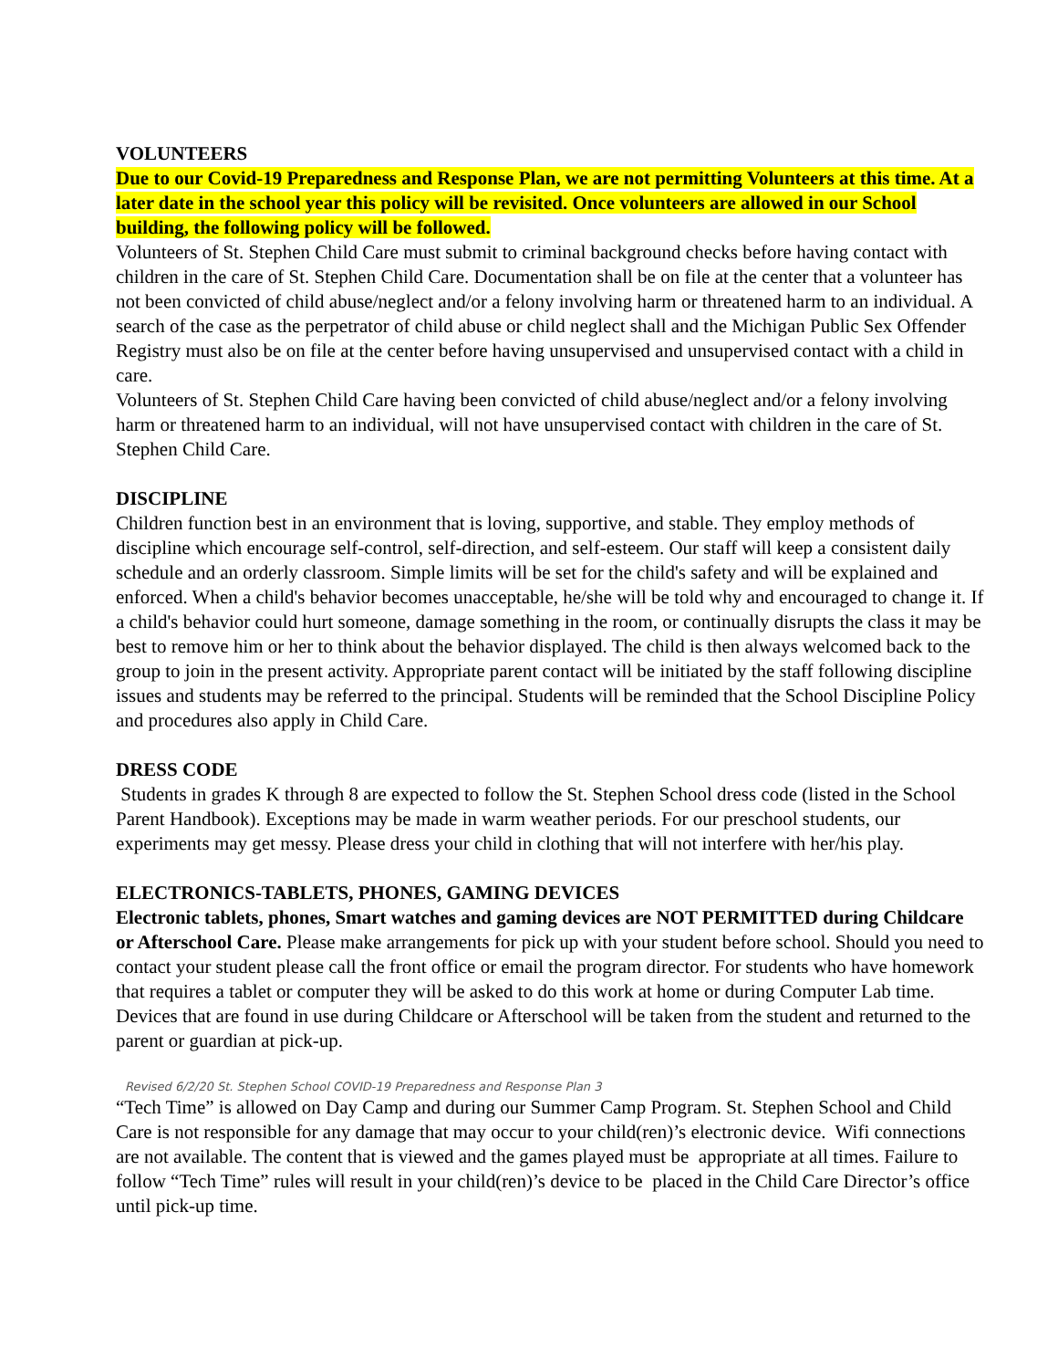VOLUNTEERS
Due to our Covid-19 Preparedness and Response Plan, we are not permitting Volunteers at this time. At a later date in the school year this policy will be revisited. Once volunteers are allowed in our School building, the following policy will be followed.
Volunteers of St. Stephen Child Care must submit to criminal background checks before having contact with children in the care of St. Stephen Child Care. Documentation shall be on file at the center that a volunteer has not been convicted of child abuse/neglect and/or a felony involving harm or threatened harm to an individual. A search of the case as the perpetrator of child abuse or child neglect shall and the Michigan Public Sex Offender Registry must also be on file at the center before having unsupervised and unsupervised contact with a child in care.
Volunteers of St. Stephen Child Care having been convicted of child abuse/neglect and/or a felony involving harm or threatened harm to an individual, will not have unsupervised contact with children in the care of St. Stephen Child Care.
DISCIPLINE
Children function best in an environment that is loving, supportive, and stable. They employ methods of discipline which encourage self-control, self-direction, and self-esteem. Our staff will keep a consistent daily schedule and an orderly classroom. Simple limits will be set for the child's safety and will be explained and enforced. When a child's behavior becomes unacceptable, he/she will be told why and encouraged to change it. If a child's behavior could hurt someone, damage something in the room, or continually disrupts the class it may be best to remove him or her to think about the behavior displayed. The child is then always welcomed back to the group to join in the present activity. Appropriate parent contact will be initiated by the staff following discipline issues and students may be referred to the principal. Students will be reminded that the School Discipline Policy and procedures also apply in Child Care.
DRESS CODE
Students in grades K through 8 are expected to follow the St. Stephen School dress code (listed in the School Parent Handbook). Exceptions may be made in warm weather periods. For our preschool students, our experiments may get messy. Please dress your child in clothing that will not interfere with her/his play.
ELECTRONICS-TABLETS, PHONES, GAMING DEVICES
Electronic tablets, phones, Smart watches and gaming devices are NOT PERMITTED during Childcare or Afterschool Care. Please make arrangements for pick up with your student before school. Should you need to contact your student please call the front office or email the program director. For students who have homework that requires a tablet or computer they will be asked to do this work at home or during Computer Lab time. Devices that are found in use during Childcare or Afterschool will be taken from the student and returned to the parent or guardian at pick-up.
Revised 6/2/20 St. Stephen School COVID-19 Preparedness and Response Plan 3
“Tech Time” is allowed on Day Camp and during our Summer Camp Program. St. Stephen School and Child Care is not responsible for any damage that may occur to your child(ren)’s electronic device. Wifi connections are not available. The content that is viewed and the games played must be appropriate at all times. Failure to follow “Tech Time” rules will result in your child(ren)’s device to be placed in the Child Care Director’s office until pick-up time.